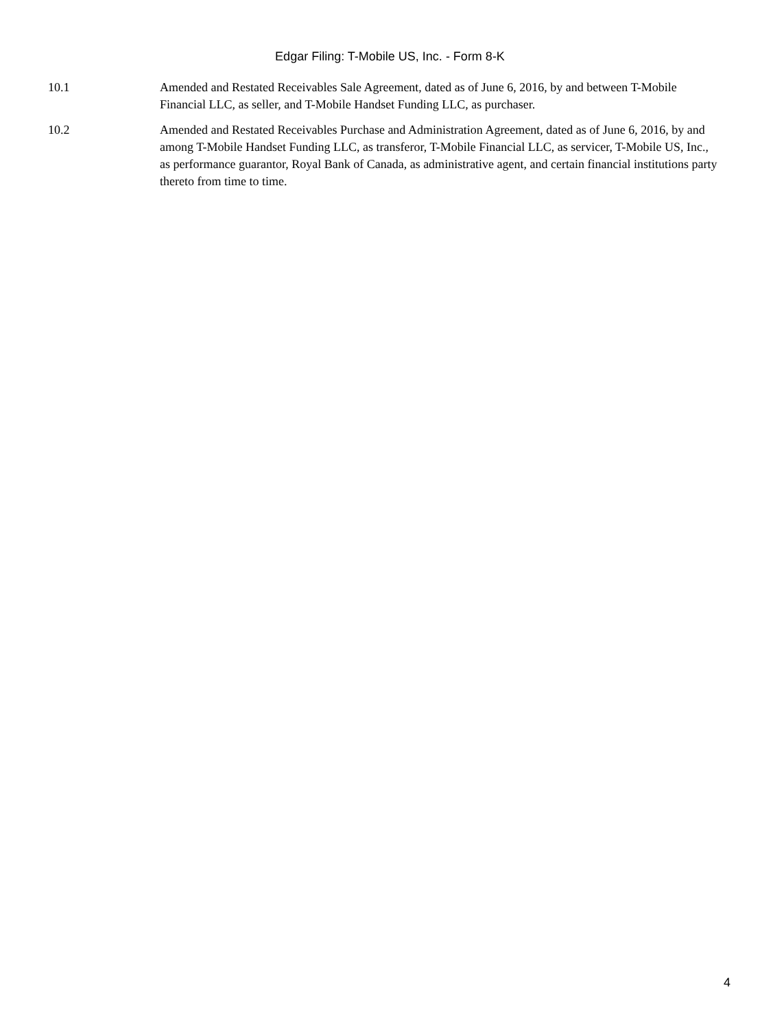Edgar Filing: T-Mobile US, Inc. - Form 8-K
10.1 Amended and Restated Receivables Sale Agreement, dated as of June 6, 2016, by and between T-Mobile Financial LLC, as seller, and T-Mobile Handset Funding LLC, as purchaser.
10.2 Amended and Restated Receivables Purchase and Administration Agreement, dated as of June 6, 2016, by and among T-Mobile Handset Funding LLC, as transferor, T-Mobile Financial LLC, as servicer, T-Mobile US, Inc., as performance guarantor, Royal Bank of Canada, as administrative agent, and certain financial institutions party thereto from time to time.
4